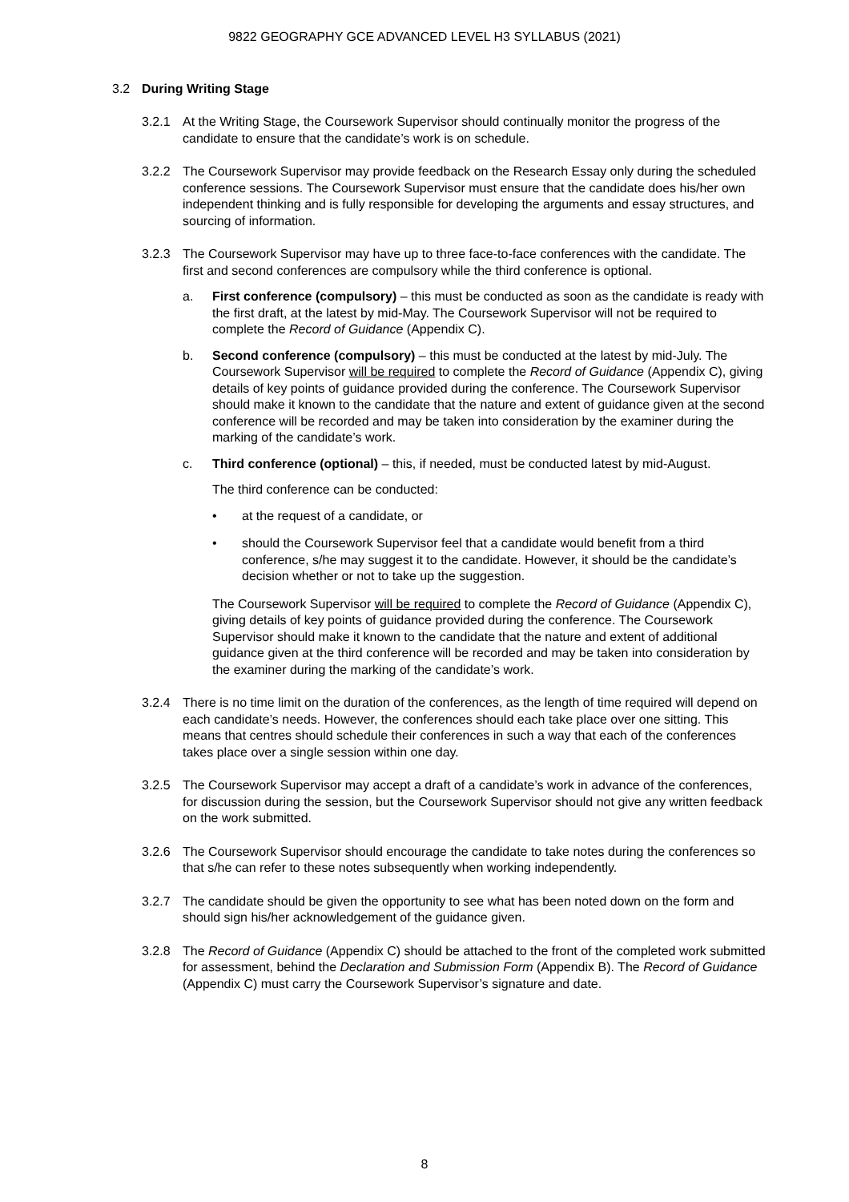9822 GEOGRAPHY GCE ADVANCED LEVEL H3 SYLLABUS (2021)
3.2 During Writing Stage
3.2.1 At the Writing Stage, the Coursework Supervisor should continually monitor the progress of the candidate to ensure that the candidate’s work is on schedule.
3.2.2 The Coursework Supervisor may provide feedback on the Research Essay only during the scheduled conference sessions. The Coursework Supervisor must ensure that the candidate does his/her own independent thinking and is fully responsible for developing the arguments and essay structures, and sourcing of information.
3.2.3 The Coursework Supervisor may have up to three face-to-face conferences with the candidate. The first and second conferences are compulsory while the third conference is optional.
a. First conference (compulsory) – this must be conducted as soon as the candidate is ready with the first draft, at the latest by mid-May. The Coursework Supervisor will not be required to complete the Record of Guidance (Appendix C).
b. Second conference (compulsory) – this must be conducted at the latest by mid-July. The Coursework Supervisor will be required to complete the Record of Guidance (Appendix C), giving details of key points of guidance provided during the conference. The Coursework Supervisor should make it known to the candidate that the nature and extent of guidance given at the second conference will be recorded and may be taken into consideration by the examiner during the marking of the candidate’s work.
c. Third conference (optional) – this, if needed, must be conducted latest by mid-August.
The third conference can be conducted:
• at the request of a candidate, or
• should the Coursework Supervisor feel that a candidate would benefit from a third conference, s/he may suggest it to the candidate. However, it should be the candidate’s decision whether or not to take up the suggestion.
The Coursework Supervisor will be required to complete the Record of Guidance (Appendix C), giving details of key points of guidance provided during the conference. The Coursework Supervisor should make it known to the candidate that the nature and extent of additional guidance given at the third conference will be recorded and may be taken into consideration by the examiner during the marking of the candidate’s work.
3.2.4 There is no time limit on the duration of the conferences, as the length of time required will depend on each candidate’s needs. However, the conferences should each take place over one sitting. This means that centres should schedule their conferences in such a way that each of the conferences takes place over a single session within one day.
3.2.5 The Coursework Supervisor may accept a draft of a candidate’s work in advance of the conferences, for discussion during the session, but the Coursework Supervisor should not give any written feedback on the work submitted.
3.2.6 The Coursework Supervisor should encourage the candidate to take notes during the conferences so that s/he can refer to these notes subsequently when working independently.
3.2.7 The candidate should be given the opportunity to see what has been noted down on the form and should sign his/her acknowledgement of the guidance given.
3.2.8 The Record of Guidance (Appendix C) should be attached to the front of the completed work submitted for assessment, behind the Declaration and Submission Form (Appendix B). The Record of Guidance (Appendix C) must carry the Coursework Supervisor’s signature and date.
8